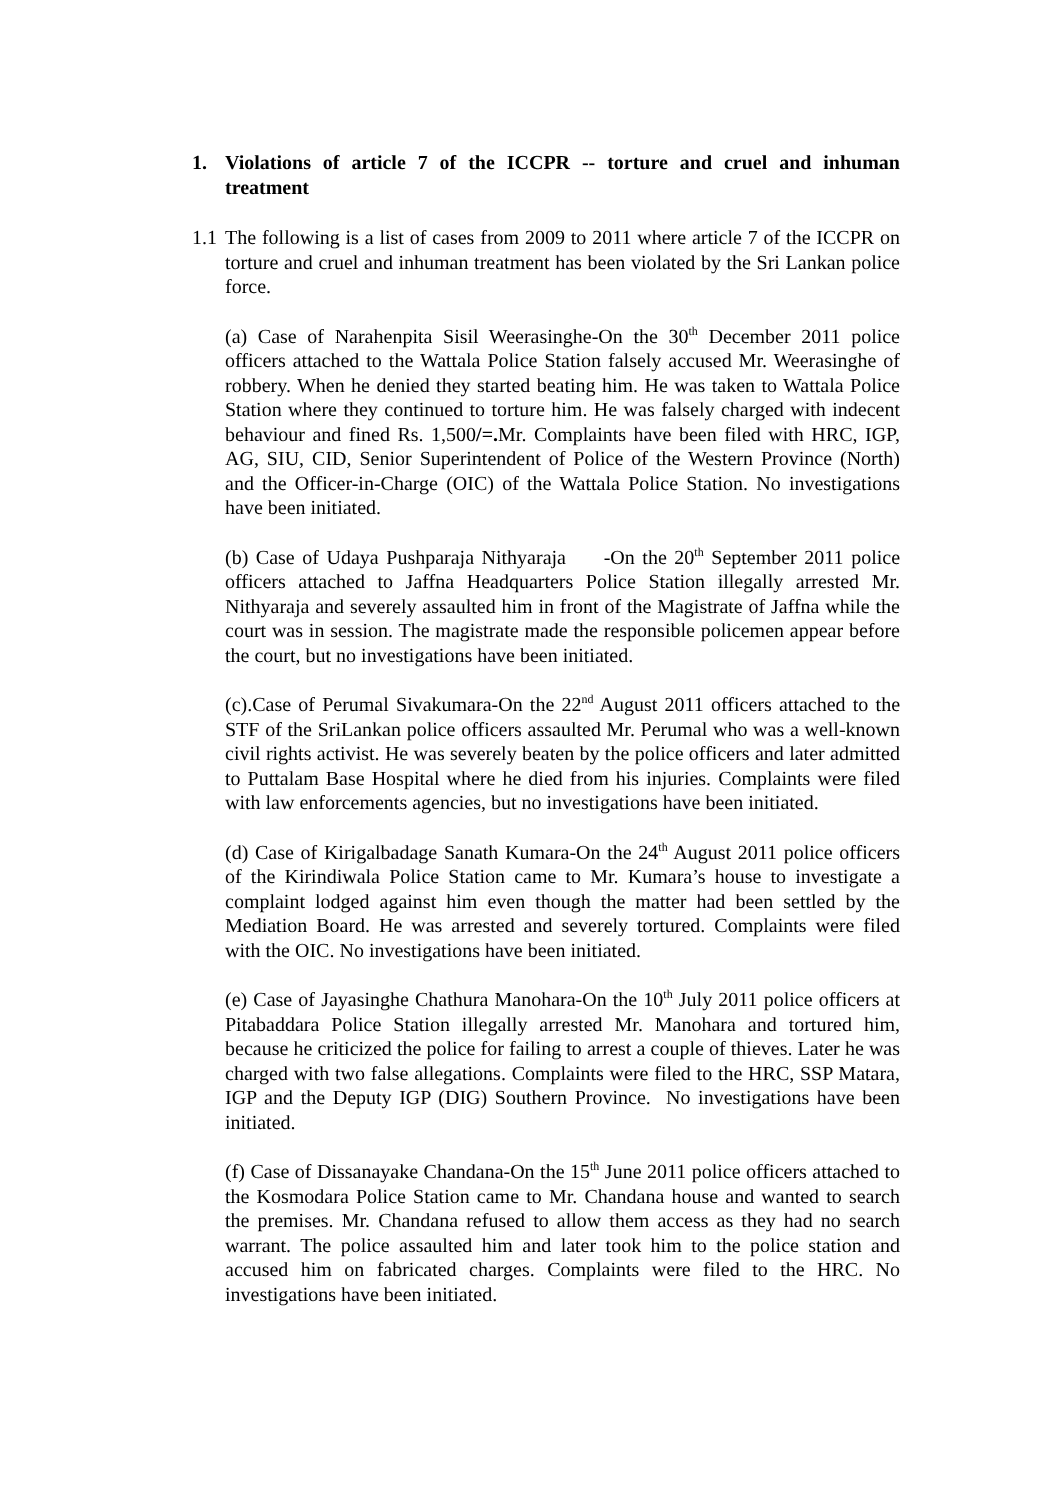1. Violations of article 7 of the ICCPR -- torture and cruel and inhuman treatment
1.1
The following is a list of cases from 2009 to 2011 where article 7 of the ICCPR on torture and cruel and inhuman treatment has been violated by the Sri Lankan police force.
(a) Case of Narahenpita Sisil Weerasinghe-On the 30<sup>th</sup> December 2011 police officers attached to the Wattala Police Station falsely accused Mr. Weerasinghe of robbery. When he denied they started beating him. He was taken to Wattala Police Station where they continued to torture him. He was falsely charged with indecent behaviour and fined Rs. 1,500/=. Mr. Complaints have been filed with HRC, IGP, AG, SIU, CID, Senior Superintendent of Police of the Western Province (North) and the Officer-in-Charge (OIC) of the Wattala Police Station. No investigations have been initiated.
(b) Case of Udaya Pushparaja Nithyaraja -On the 20<sup>th</sup> September 2011 police officers attached to Jaffna Headquarters Police Station illegally arrested Mr. Nithyaraja and severely assaulted him in front of the Magistrate of Jaffna while the court was in session. The magistrate made the responsible policemen appear before the court, but no investigations have been initiated.
(c).Case of Perumal Sivakumara-On the 22<sup>nd</sup> August 2011 officers attached to the STF of the SriLankan police officers assaulted Mr. Perumal who was a well-known civil rights activist. He was severely beaten by the police officers and later admitted to Puttalam Base Hospital where he died from his injuries. Complaints were filed with law enforcements agencies, but no investigations have been initiated.
(d) Case of Kirigalbadage Sanath Kumara-On the 24<sup>th</sup> August 2011 police officers of the Kirindiwala Police Station came to Mr. Kumara’s house to investigate a complaint lodged against him even though the matter had been settled by the Mediation Board. He was arrested and severely tortured. Complaints were filed with the OIC. No investigations have been initiated.
(e) Case of Jayasinghe Chathura Manohara-On the 10<sup>th</sup> July 2011 police officers at Pitabaddara Police Station illegally arrested Mr. Manohara and tortured him, because he criticized the police for failing to arrest a couple of thieves. Later he was charged with two false allegations. Complaints were filed to the HRC, SSP Matara, IGP and the Deputy IGP (DIG) Southern Province. No investigations have been initiated.
(f) Case of Dissanayake Chandana-On the 15<sup>th</sup> June 2011 police officers attached to the Kosmodara Police Station came to Mr. Chandana house and wanted to search the premises. Mr. Chandana refused to allow them access as they had no search warrant. The police assaulted him and later took him to the police station and accused him on fabricated charges. Complaints were filed to the HRC. No investigations have been initiated.